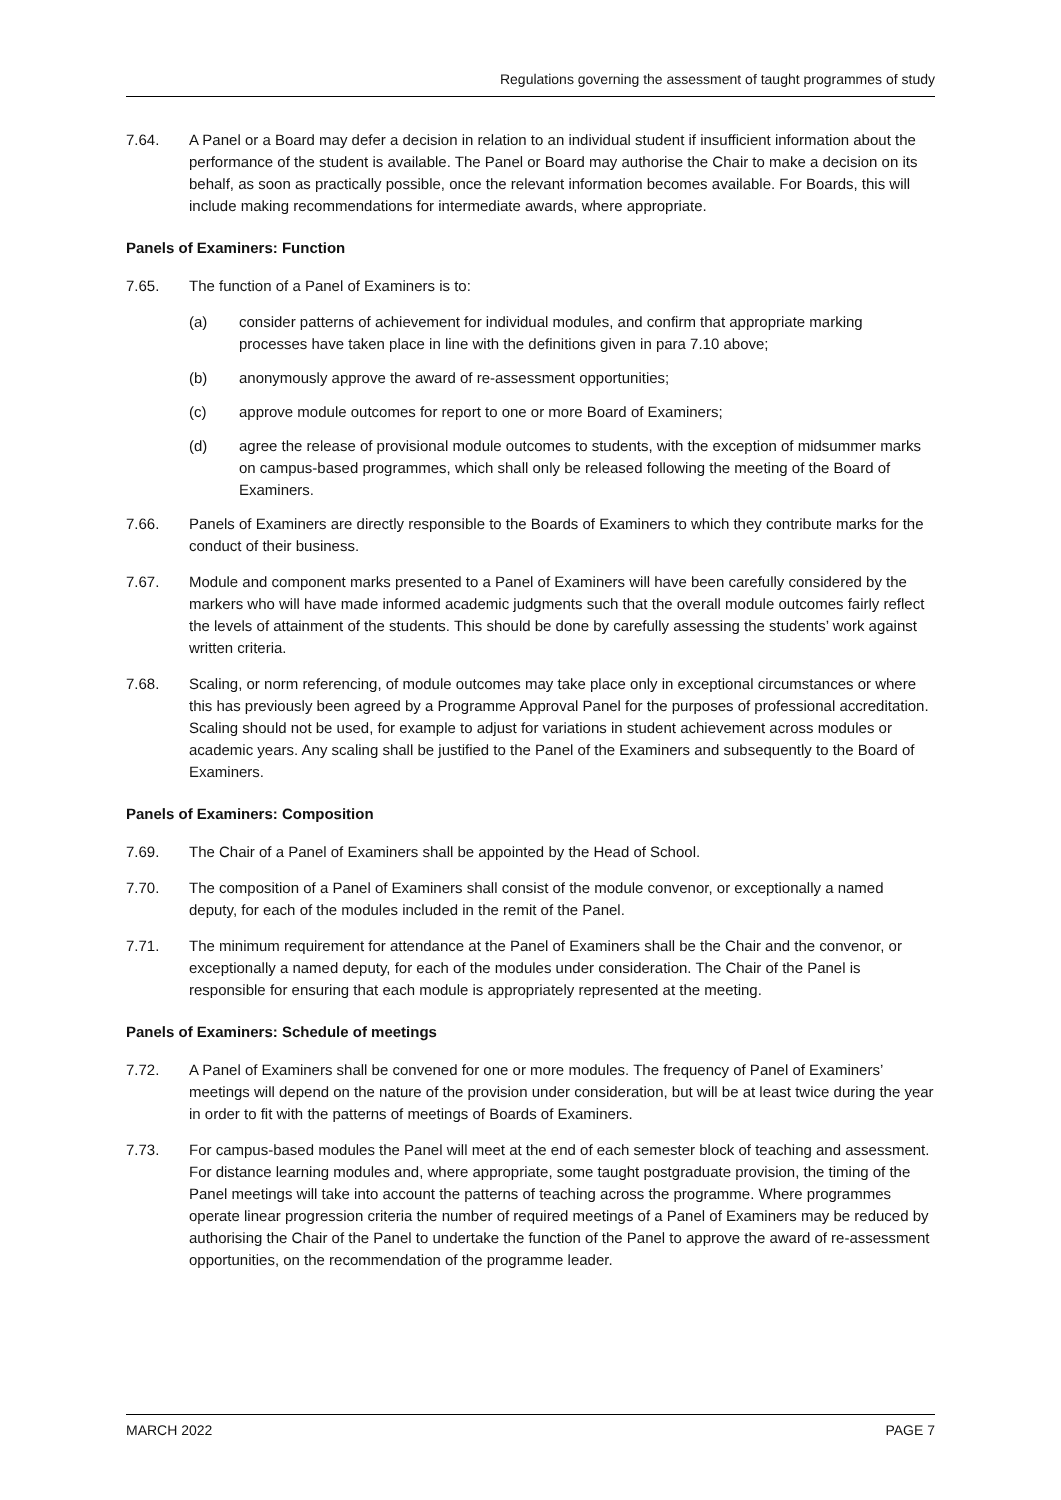Regulations governing the assessment of taught programmes of study
7.64. A Panel or a Board may defer a decision in relation to an individual student if insufficient information about the performance of the student is available. The Panel or Board may authorise the Chair to make a decision on its behalf, as soon as practically possible, once the relevant information becomes available. For Boards, this will include making recommendations for intermediate awards, where appropriate.
Panels of Examiners: Function
7.65. The function of a Panel of Examiners is to:
(a) consider patterns of achievement for individual modules, and confirm that appropriate marking processes have taken place in line with the definitions given in para 7.10 above;
(b) anonymously approve the award of re-assessment opportunities;
(c) approve module outcomes for report to one or more Board of Examiners;
(d) agree the release of provisional module outcomes to students, with the exception of midsummer marks on campus-based programmes, which shall only be released following the meeting of the Board of Examiners.
7.66. Panels of Examiners are directly responsible to the Boards of Examiners to which they contribute marks for the conduct of their business.
7.67. Module and component marks presented to a Panel of Examiners will have been carefully considered by the markers who will have made informed academic judgments such that the overall module outcomes fairly reflect the levels of attainment of the students. This should be done by carefully assessing the students’ work against written criteria.
7.68. Scaling, or norm referencing, of module outcomes may take place only in exceptional circumstances or where this has previously been agreed by a Programme Approval Panel for the purposes of professional accreditation. Scaling should not be used, for example to adjust for variations in student achievement across modules or academic years. Any scaling shall be justified to the Panel of the Examiners and subsequently to the Board of Examiners.
Panels of Examiners: Composition
7.69. The Chair of a Panel of Examiners shall be appointed by the Head of School.
7.70. The composition of a Panel of Examiners shall consist of the module convenor, or exceptionally a named deputy, for each of the modules included in the remit of the Panel.
7.71. The minimum requirement for attendance at the Panel of Examiners shall be the Chair and the convenor, or exceptionally a named deputy, for each of the modules under consideration. The Chair of the Panel is responsible for ensuring that each module is appropriately represented at the meeting.
Panels of Examiners: Schedule of meetings
7.72. A Panel of Examiners shall be convened for one or more modules. The frequency of Panel of Examiners’ meetings will depend on the nature of the provision under consideration, but will be at least twice during the year in order to fit with the patterns of meetings of Boards of Examiners.
7.73. For campus-based modules the Panel will meet at the end of each semester block of teaching and assessment. For distance learning modules and, where appropriate, some taught postgraduate provision, the timing of the Panel meetings will take into account the patterns of teaching across the programme. Where programmes operate linear progression criteria the number of required meetings of a Panel of Examiners may be reduced by authorising the Chair of the Panel to undertake the function of the Panel to approve the award of re-assessment opportunities, on the recommendation of the programme leader.
MARCH 2022 PAGE 7